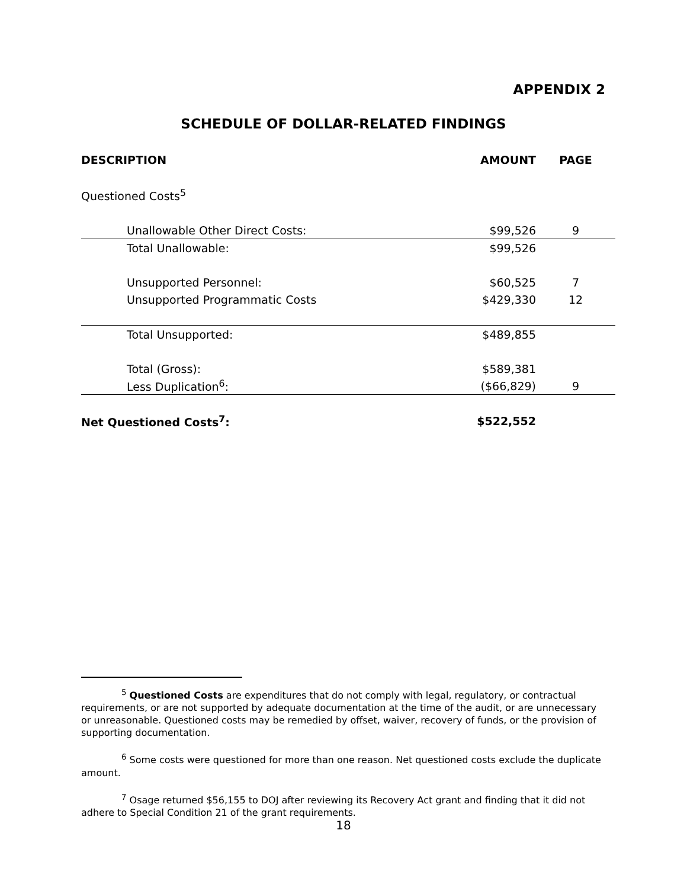APPENDIX 2
SCHEDULE OF DOLLAR-RELATED FINDINGS
| DESCRIPTION | AMOUNT | PAGE |
| --- | --- | --- |
| Questioned Costs<sup>5</sup> | | |
| Unallowable Other Direct Costs: | $99,526 | 9 |
| Total Unallowable: | $99,526 | |
| Unsupported Personnel: | $60,525 | 7 |
| Unsupported Programmatic Costs | $429,330 | 12 |
| Total Unsupported: | $489,855 | |
| Total (Gross): | $589,381 | |
| Less Duplication<sup>6</sup>: | ($66,829) | 9 |
| Net Questioned Costs<sup>7</sup>: | $522,552 | |
<sup>5</sup> Questioned Costs are expenditures that do not comply with legal, regulatory, or contractual requirements, or are not supported by adequate documentation at the time of the audit, or are unnecessary or unreasonable. Questioned costs may be remedied by offset, waiver, recovery of funds, or the provision of supporting documentation.
<sup>6</sup> Some costs were questioned for more than one reason. Net questioned costs exclude the duplicate amount.
<sup>7</sup> Osage returned $56,155 to DOJ after reviewing its Recovery Act grant and finding that it did not adhere to Special Condition 21 of the grant requirements.
18